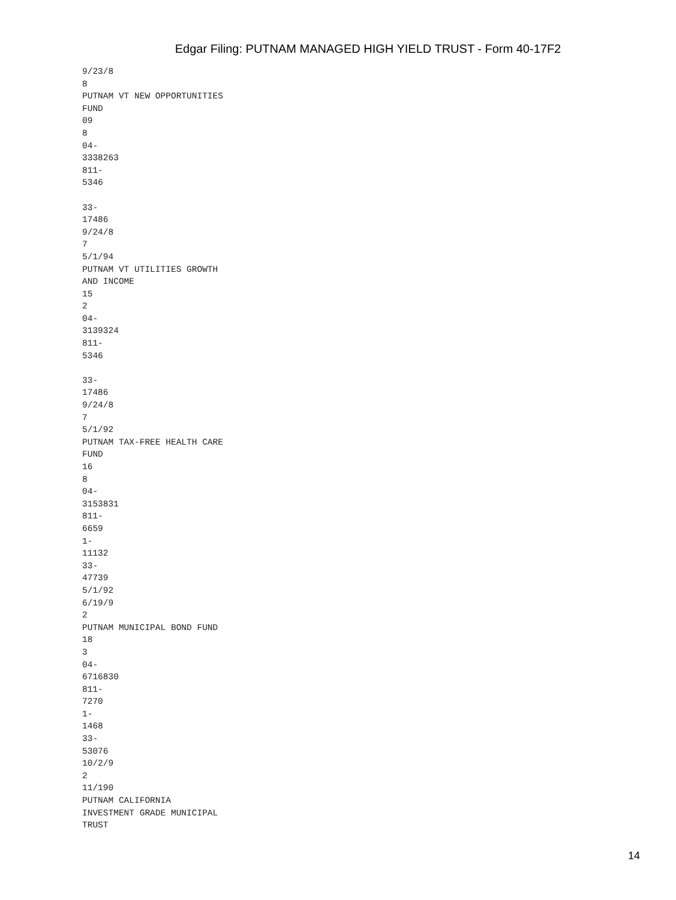Edgar Filing: PUTNAM MANAGED HIGH YIELD TRUST - Form 40-17F2
9/23/8
8
PUTNAM VT NEW OPPORTUNITIES
FUND
09
8
04-
3338263
811-
5346

33-
17486
9/24/8
7
5/1/94
PUTNAM VT UTILITIES GROWTH
AND INCOME
15
2
04-
3139324
811-
5346

33-
17486
9/24/8
7
5/1/92
PUTNAM TAX-FREE HEALTH CARE
FUND
16
8
04-
3153831
811-
6659
1-
11132
33-
47739
5/1/92
6/19/9
2
PUTNAM MUNICIPAL BOND FUND
18
3
04-
6716830
811-
7270
1-
1468
33-
53076
10/2/9
2
11/190
PUTNAM CALIFORNIA
INVESTMENT GRADE MUNICIPAL
TRUST
14